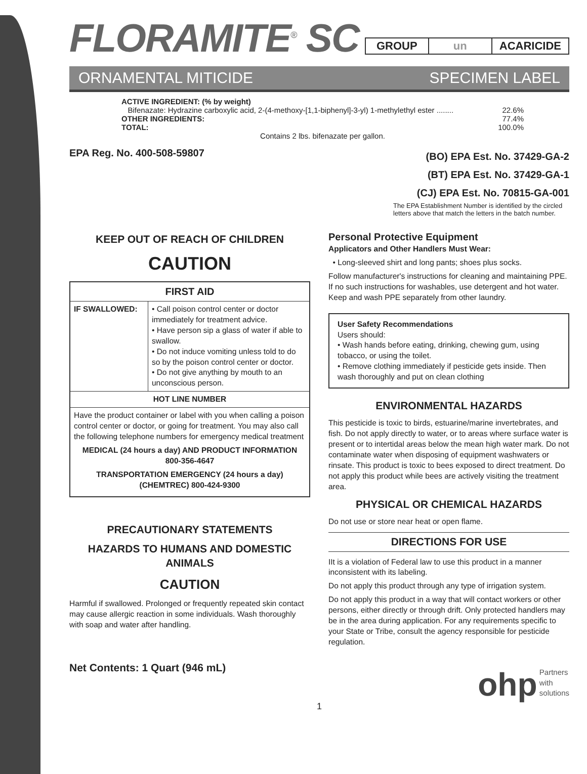FLORAMITE<sup>®</sup> SC
| GROUP | un | ACARICIDE |
ORNAMENTAL MITICIDE SPECIMEN LABEL
ACTIVE INGREDIENT: (% by weight)
Bifenazate: Hydrazine carboxylic acid, 2-(4-methoxy-[1,1-biphenyl]-3-yl) 1-methylethyl ester ........ 22.6%
OTHER INGREDIENTS: 77.4%
TOTAL: 100.0%
Contains 2 lbs. bifenazate per gallon.
EPA Reg. No. 400-508-59807 (BO) EPA Est. No. 37429-GA-2
(BT) EPA Est. No. 37429-GA-1
(CJ) EPA Est. No. 70815-GA-001
The EPA Establishment Number is identified by the circled letters above that match the letters in the batch number.
KEEP OUT OF REACH OF CHILDREN
CAUTION
| FIRST AID | |
| --- | --- |
| IF SWALLOWED: | • Call poison control center or doctor immediately for treatment advice. • Have person sip a glass of water if able to swallow. • Do not induce vomiting unless told to do so by the poison control center or doctor. • Do not give anything by mouth to an unconscious person. |
| HOT LINE NUMBER | |
| Have the product container or label with you when calling a poison control center or doctor, or going for treatment. You may also call the following telephone numbers for emergency medical treatment MEDICAL (24 hours a day) AND PRODUCT INFORMATION 800-356-4647 TRANSPORTATION EMERGENCY (24 hours a day) (CHEMTREC) 800-424-9300 | |
PRECAUTIONARY STATEMENTS
HAZARDS TO HUMANS AND DOMESTIC ANIMALS
CAUTION
Harmful if swallowed. Prolonged or frequently repeated skin contact may cause allergic reaction in some individuals. Wash thoroughly with soap and water after handling.
Net Contents: 1 Quart (946 mL)
Personal Protective Equipment
Applicators and Other Handlers Must Wear:
• Long-sleeved shirt and long pants; shoes plus socks.
Follow manufacturer's instructions for cleaning and maintaining PPE. If no such instructions for washables, use detergent and hot water. Keep and wash PPE separately from other laundry.
User Safety Recommendations
Users should:
• Wash hands before eating, drinking, chewing gum, using tobacco, or using the toilet.
• Remove clothing immediately if pesticide gets inside. Then wash thoroughly and put on clean clothing
ENVIRONMENTAL HAZARDS
This pesticide is toxic to birds, estuarine/marine invertebrates, and fish. Do not apply directly to water, or to areas where surface water is present or to intertidal areas below the mean high water mark. Do not contaminate water when disposing of equipment washwaters or rinsate. This product is toxic to bees exposed to direct treatment. Do not apply this product while bees are actively visiting the treatment area.
PHYSICAL OR CHEMICAL HAZARDS
Do not use or store near heat or open flame.
DIRECTIONS FOR USE
IIt is a violation of Federal law to use this product in a manner inconsistent with its labeling.
Do not apply this product through any type of irrigation system.
Do not apply this product in a way that will contact workers or other persons, either directly or through drift. Only protected handlers may be in the area during application. For any requirements specific to your State or Tribe, consult the agency responsible for pesticide regulation.
ohp Partners
with
solutions
1